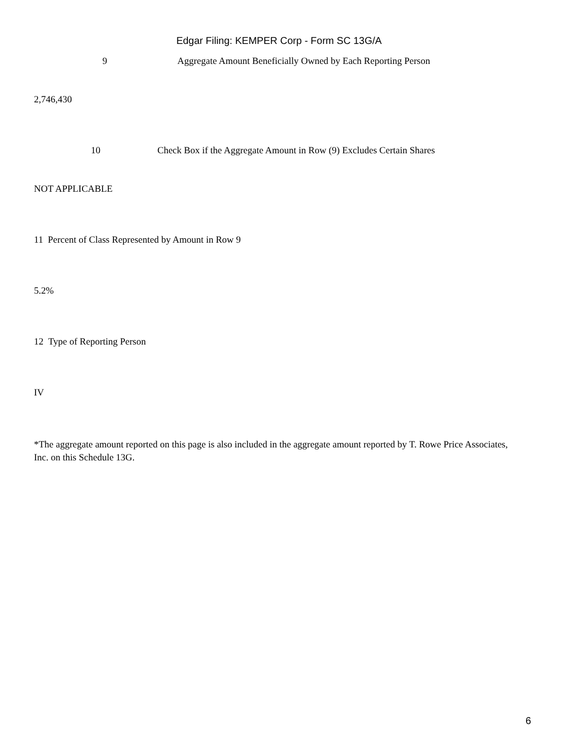Edgar Filing: KEMPER Corp - Form SC 13G/A
9 Aggregate Amount Beneficially Owned by Each Reporting Person
2,746,430
10 Check Box if the Aggregate Amount in Row (9) Excludes Certain Shares
NOT APPLICABLE
11 Percent of Class Represented by Amount in Row 9
5.2%
12 Type of Reporting Person
IV
*The aggregate amount reported on this page is also included in the aggregate amount reported by T. Rowe Price Associates, Inc. on this Schedule 13G.
6